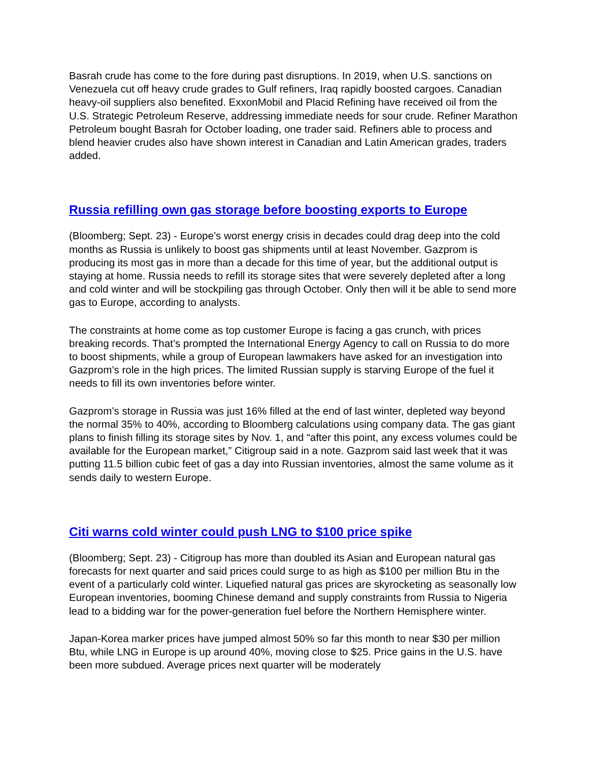Basrah crude has come to the fore during past disruptions. In 2019, when U.S. sanctions on Venezuela cut off heavy crude grades to Gulf refiners, Iraq rapidly boosted cargoes. Canadian heavy-oil suppliers also benefited. ExxonMobil and Placid Refining have received oil from the U.S. Strategic Petroleum Reserve, addressing immediate needs for sour crude. Refiner Marathon Petroleum bought Basrah for October loading, one trader said. Refiners able to process and blend heavier crudes also have shown interest in Canadian and Latin American grades, traders added.
Russia refilling own gas storage before boosting exports to Europe
(Bloomberg; Sept. 23) - Europe’s worst energy crisis in decades could drag deep into the cold months as Russia is unlikely to boost gas shipments until at least November. Gazprom is producing its most gas in more than a decade for this time of year, but the additional output is staying at home. Russia needs to refill its storage sites that were severely depleted after a long and cold winter and will be stockpiling gas through October. Only then will it be able to send more gas to Europe, according to analysts.
The constraints at home come as top customer Europe is facing a gas crunch, with prices breaking records. That’s prompted the International Energy Agency to call on Russia to do more to boost shipments, while a group of European lawmakers have asked for an investigation into Gazprom’s role in the high prices. The limited Russian supply is starving Europe of the fuel it needs to fill its own inventories before winter.
Gazprom’s storage in Russia was just 16% filled at the end of last winter, depleted way beyond the normal 35% to 40%, according to Bloomberg calculations using company data. The gas giant plans to finish filling its storage sites by Nov. 1, and “after this point, any excess volumes could be available for the European market,” Citigroup said in a note. Gazprom said last week that it was putting 11.5 billion cubic feet of gas a day into Russian inventories, almost the same volume as it sends daily to western Europe.
Citi warns cold winter could push LNG to $100 price spike
(Bloomberg; Sept. 23) - Citigroup has more than doubled its Asian and European natural gas forecasts for next quarter and said prices could surge to as high as $100 per million Btu in the event of a particularly cold winter. Liquefied natural gas prices are skyrocketing as seasonally low European inventories, booming Chinese demand and supply constraints from Russia to Nigeria lead to a bidding war for the power-generation fuel before the Northern Hemisphere winter.
Japan-Korea marker prices have jumped almost 50% so far this month to near $30 per million Btu, while LNG in Europe is up around 40%, moving close to $25. Price gains in the U.S. have been more subdued. Average prices next quarter will be moderately